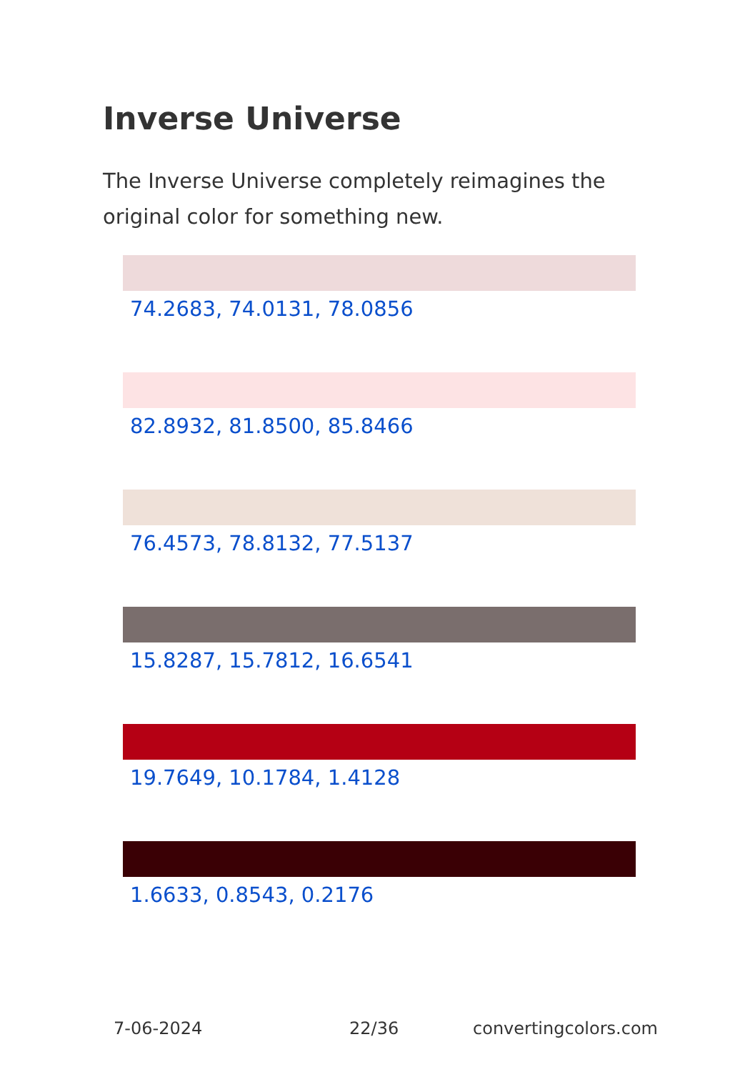Inverse Universe
The Inverse Universe completely reimagines the original color for something new.
74.2683, 74.0131, 78.0856
82.8932, 81.8500, 85.8466
76.4573, 78.8132, 77.5137
15.8287, 15.7812, 16.6541
19.7649, 10.1784, 1.4128
1.6633, 0.8543, 0.2176
7-06-2024 22/36 convertingcolors.com